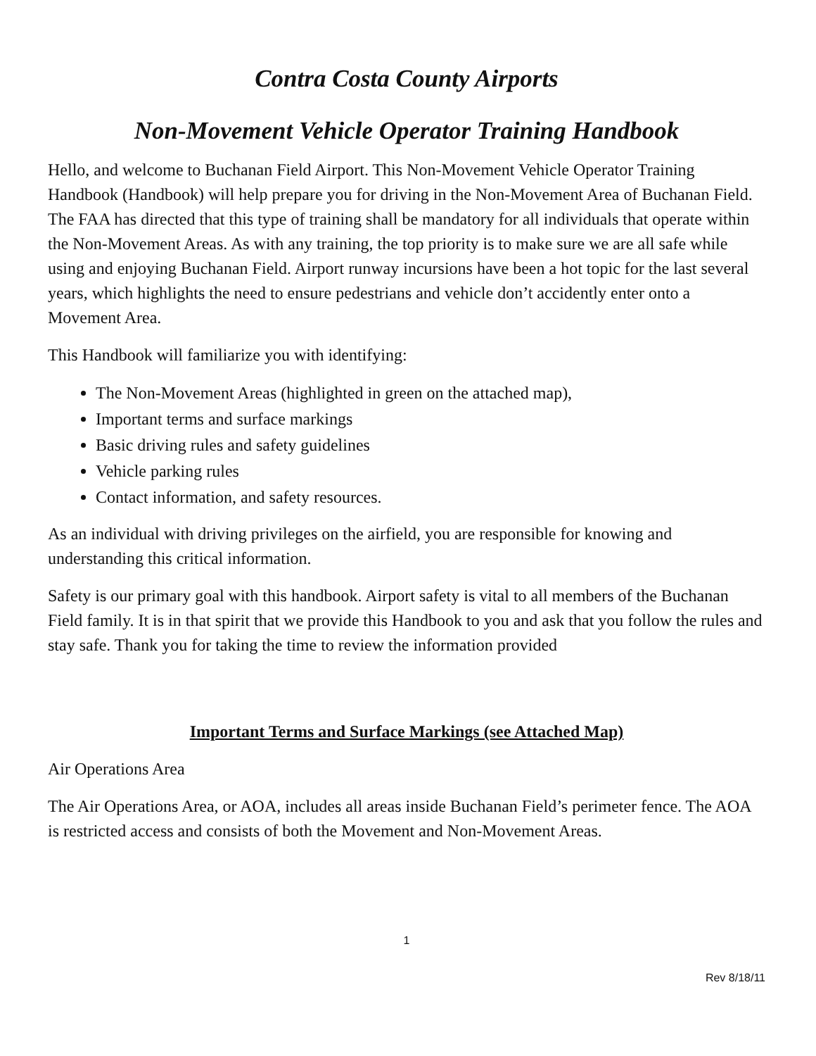Contra Costa County Airports
Non-Movement Vehicle Operator Training Handbook
Hello, and welcome to Buchanan Field Airport. This Non-Movement Vehicle Operator Training Handbook (Handbook) will help prepare you for driving in the Non-Movement Area of Buchanan Field. The FAA has directed that this type of training shall be mandatory for all individuals that operate within the Non-Movement Areas. As with any training, the top priority is to make sure we are all safe while using and enjoying Buchanan Field. Airport runway incursions have been a hot topic for the last several years, which highlights the need to ensure pedestrians and vehicle don’t accidently enter onto a Movement Area.
This Handbook will familiarize you with identifying:
The Non-Movement Areas (highlighted in green on the attached map),
Important terms and surface markings
Basic driving rules and safety guidelines
Vehicle parking rules
Contact information, and safety resources.
As an individual with driving privileges on the airfield, you are responsible for knowing and understanding this critical information.
Safety is our primary goal with this handbook. Airport safety is vital to all members of the Buchanan Field family. It is in that spirit that we provide this Handbook to you and ask that you follow the rules and stay safe. Thank you for taking the time to review the information provided
Important Terms and Surface Markings (see Attached Map)
Air Operations Area
The Air Operations Area, or AOA, includes all areas inside Buchanan Field’s perimeter fence. The AOA is restricted access and consists of both the Movement and Non-Movement Areas.
1
Rev 8/18/11